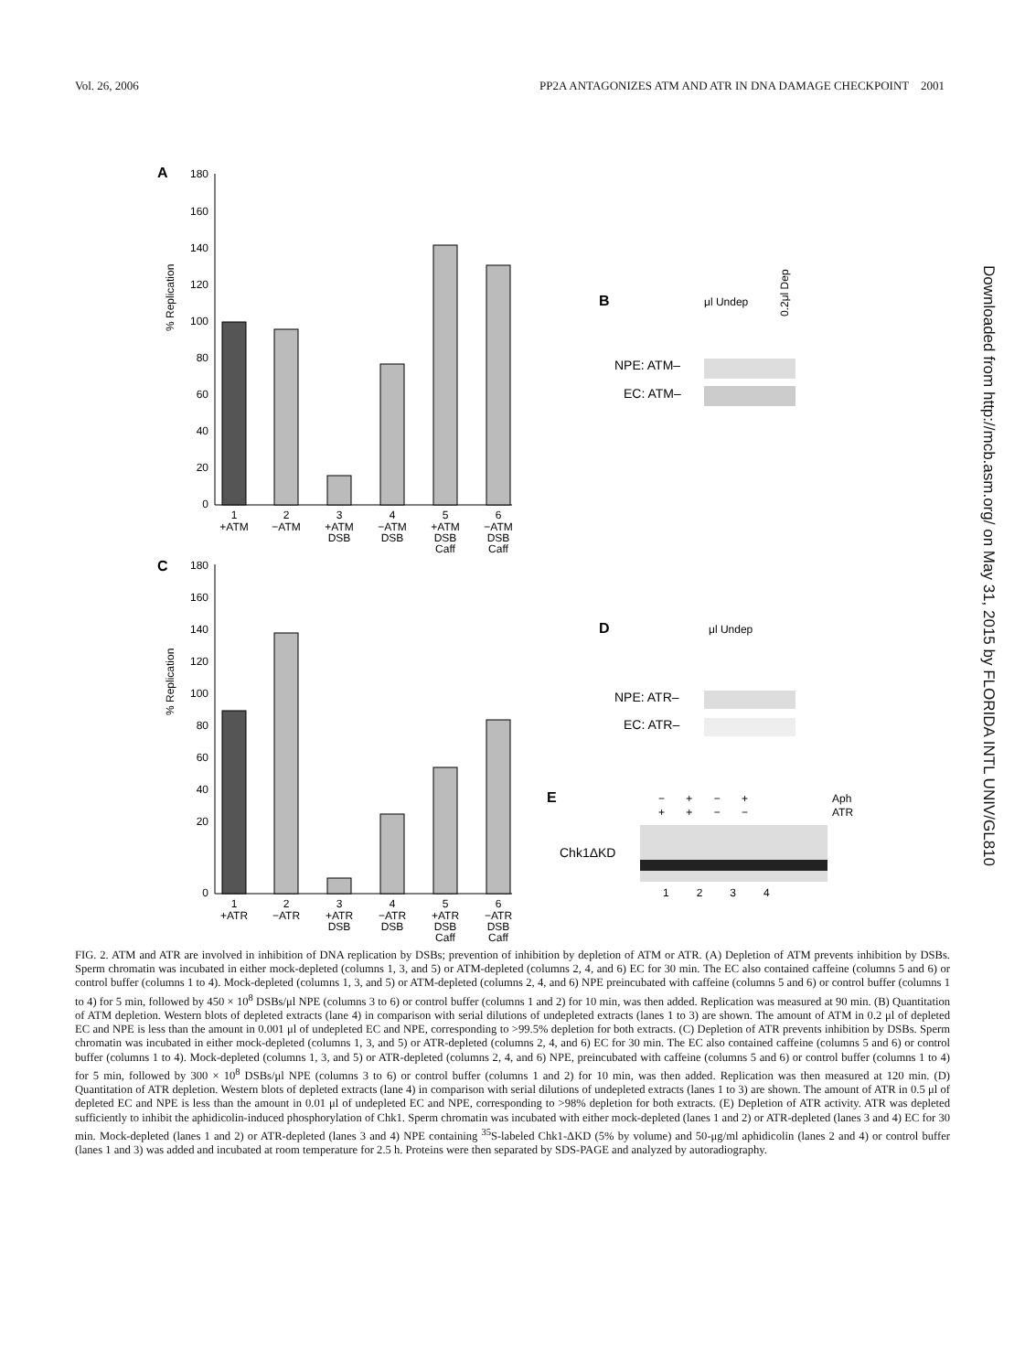Vol. 26, 2006 PP2A ANTAGONIZES ATM AND ATR IN DNA DAMAGE CHECKPOINT 2001
A
% Replication
180
160
140
120
100
80
60
40
20
0
1
+ATM
2
−ATM
3
+ATM
DSB
4
−ATM
DSB
5
+ATM
DSB
Caff
6
−ATM
DSB
Caff
B
μl Undep
0.2μl Dep
NPE: ATM–
EC: ATM–
C
% Replication
180
160
140
120
100
80
60
40
20
0
1
+ATR
2
−ATR
3
+ATR
DSB
4
−ATR
DSB
5
+ATR
DSB
Caff
6
−ATR
DSB
Caff
D
μl Undep
NPE: ATR–
EC: ATR–
E
− + − +
Aph
+ + − −
ATR
Chk1ΔKD
1 2 3 4
FIG. 2. ATM and ATR are involved in inhibition of DNA replication by DSBs; prevention of inhibition by depletion of ATM or ATR. (A) Depletion of ATM prevents inhibition by DSBs. Sperm chromatin was incubated in either mock-depleted (columns 1, 3, and 5) or ATM-depleted (columns 2, 4, and 6) EC for 30 min. The EC also contained caffeine (columns 5 and 6) or control buffer (columns 1 to 4). Mock-depleted (columns 1, 3, and 5) or ATM-depleted (columns 2, 4, and 6) NPE preincubated with caffeine (columns 5 and 6) or control buffer (columns 1 to 4) for 5 min, followed by 450 × 10<sup>8</sup> DSBs/μl NPE (columns 3 to 6) or control buffer (columns 1 and 2) for 10 min, was then added. Replication was measured at 90 min. (B) Quantitation of ATM depletion. Western blots of depleted extracts (lane 4) in comparison with serial dilutions of undepleted extracts (lanes 1 to 3) are shown. The amount of ATM in 0.2 μl of depleted EC and NPE is less than the amount in 0.001 μl of undepleted EC and NPE, corresponding to >99.5% depletion for both extracts. (C) Depletion of ATR prevents inhibition by DSBs. Sperm chromatin was incubated in either mock-depleted (columns 1, 3, and 5) or ATR-depleted (columns 2, 4, and 6) EC for 30 min. The EC also contained caffeine (columns 5 and 6) or control buffer (columns 1 to 4). Mock-depleted (columns 1, 3, and 5) or ATR-depleted (columns 2, 4, and 6) NPE, preincubated with caffeine (columns 5 and 6) or control buffer (columns 1 to 4) for 5 min, followed by 300 × 10<sup>8</sup> DSBs/μl NPE (columns 3 to 6) or control buffer (columns 1 and 2) for 10 min, was then added. Replication was then measured at 120 min. (D) Quantitation of ATR depletion. Western blots of depleted extracts (lane 4) in comparison with serial dilutions of undepleted extracts (lanes 1 to 3) are shown. The amount of ATR in 0.5 μl of depleted EC and NPE is less than the amount in 0.01 μl of undepleted EC and NPE, corresponding to >98% depletion for both extracts. (E) Depletion of ATR activity. ATR was depleted sufficiently to inhibit the aphidicolin-induced phosphorylation of Chk1. Sperm chromatin was incubated with either mock-depleted (lanes 1 and 2) or ATR-depleted (lanes 3 and 4) EC for 30 min. Mock-depleted (lanes 1 and 2) or ATR-depleted (lanes 3 and 4) NPE containing <sup>35</sup>S-labeled Chk1-ΔKD (5% by volume) and 50-μg/ml aphidicolin (lanes 2 and 4) or control buffer (lanes 1 and 3) was added and incubated at room temperature for 2.5 h. Proteins were then separated by SDS-PAGE and analyzed by autoradiography.
Downloaded from http://mcb.asm.org/ on May 31, 2015 by FLORIDA INTL UNIV/GL810